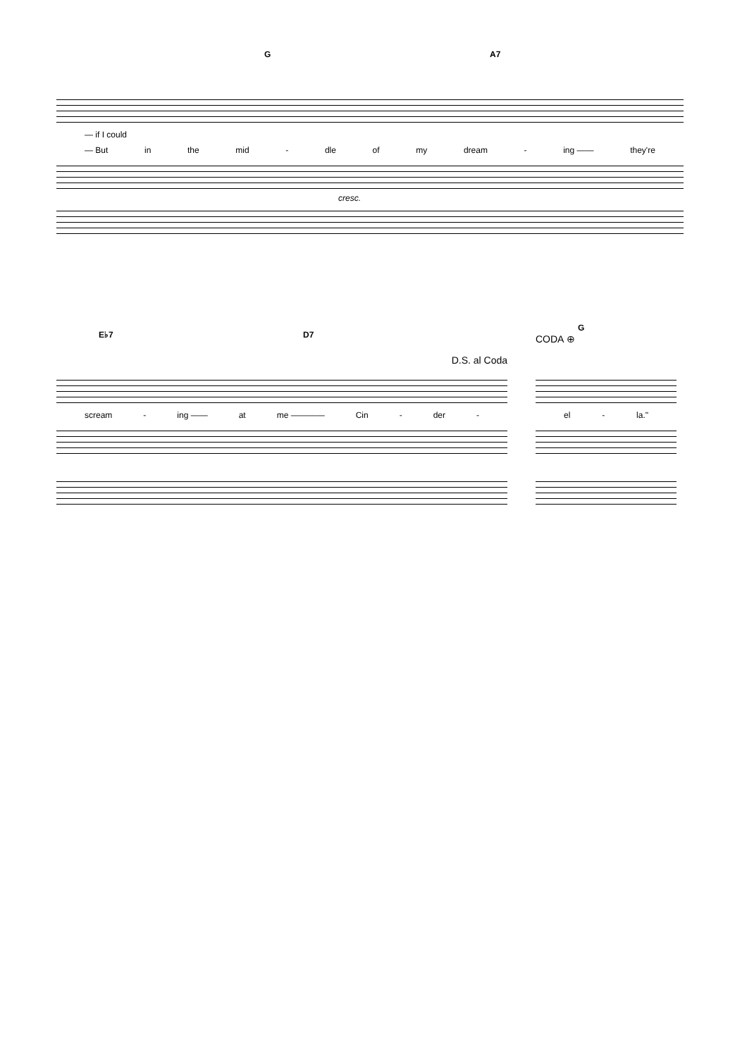G A7
— if I could
— But in the mid - dle of my dream - ing —— they're
cresc.
E♭7 D7
D.S. al Coda
scream - ing —— at me ———— Cin - der -
CODA ⊕
G
el - la."